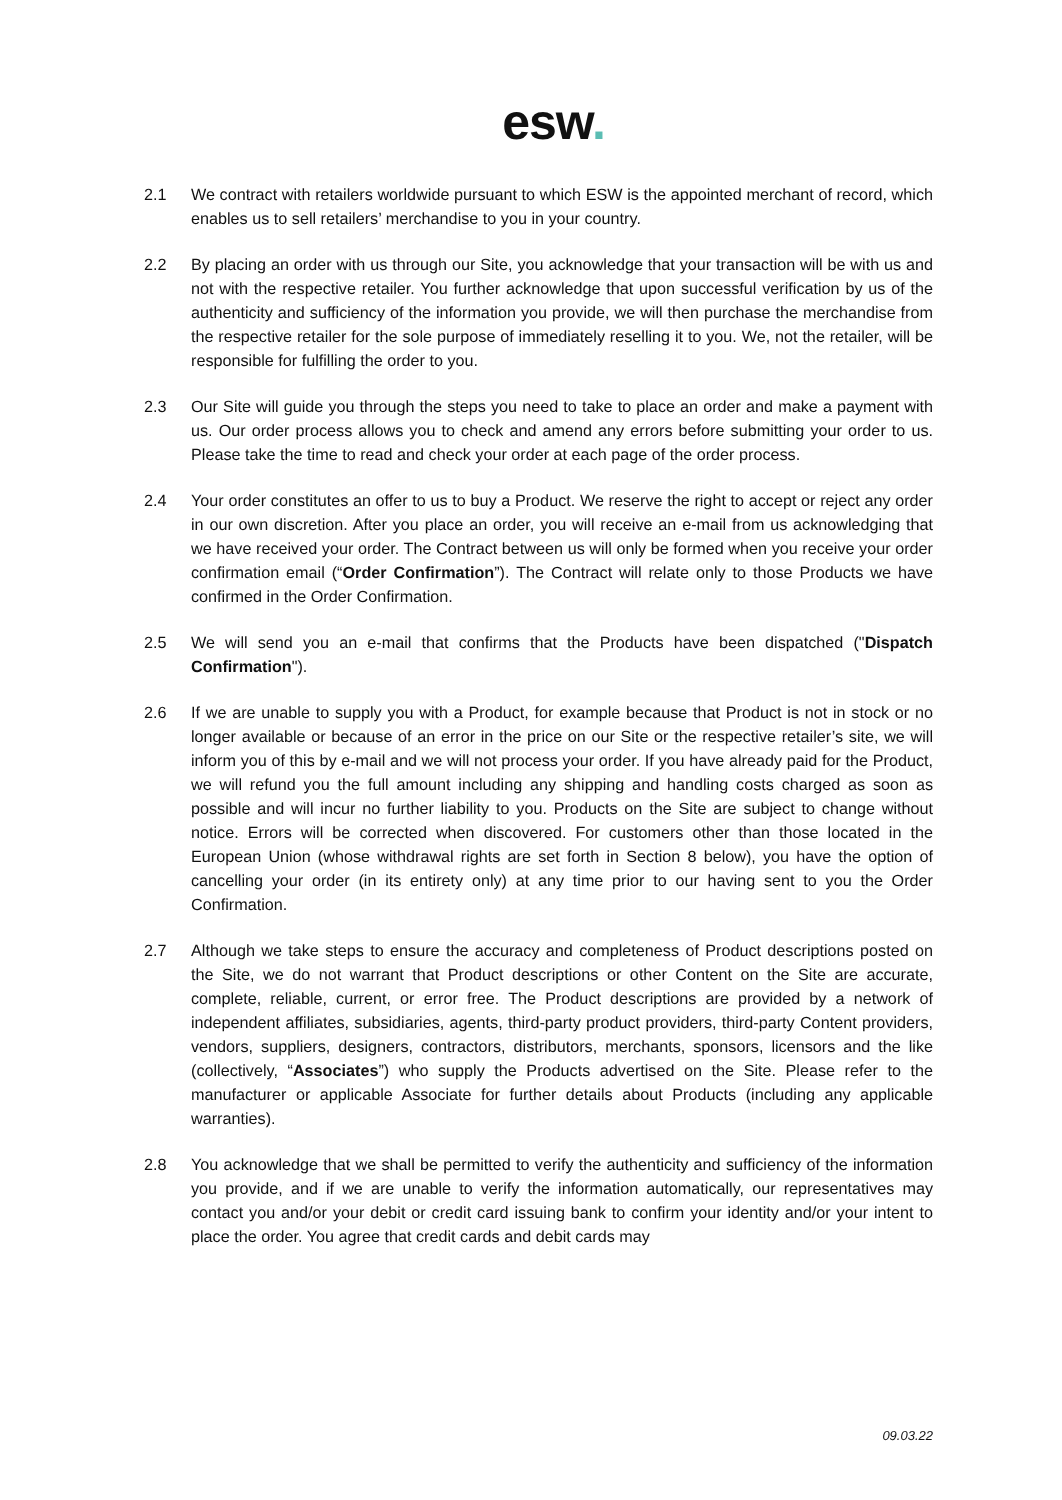esw.
2.1 We contract with retailers worldwide pursuant to which ESW is the appointed merchant of record, which enables us to sell retailers’ merchandise to you in your country.
2.2 By placing an order with us through our Site, you acknowledge that your transaction will be with us and not with the respective retailer. You further acknowledge that upon successful verification by us of the authenticity and sufficiency of the information you provide, we will then purchase the merchandise from the respective retailer for the sole purpose of immediately reselling it to you. We, not the retailer, will be responsible for fulfilling the order to you.
2.3 Our Site will guide you through the steps you need to take to place an order and make a payment with us. Our order process allows you to check and amend any errors before submitting your order to us. Please take the time to read and check your order at each page of the order process.
2.4 Your order constitutes an offer to us to buy a Product. We reserve the right to accept or reject any order in our own discretion. After you place an order, you will receive an e-mail from us acknowledging that we have received your order. The Contract between us will only be formed when you receive your order confirmation email (“Order Confirmation”). The Contract will relate only to those Products we have confirmed in the Order Confirmation.
2.5 We will send you an e-mail that confirms that the Products have been dispatched ("Dispatch Confirmation").
2.6 If we are unable to supply you with a Product, for example because that Product is not in stock or no longer available or because of an error in the price on our Site or the respective retailer’s site, we will inform you of this by e-mail and we will not process your order. If you have already paid for the Product, we will refund you the full amount including any shipping and handling costs charged as soon as possible and will incur no further liability to you. Products on the Site are subject to change without notice. Errors will be corrected when discovered. For customers other than those located in the European Union (whose withdrawal rights are set forth in Section 8 below), you have the option of cancelling your order (in its entirety only) at any time prior to our having sent to you the Order Confirmation.
2.7 Although we take steps to ensure the accuracy and completeness of Product descriptions posted on the Site, we do not warrant that Product descriptions or other Content on the Site are accurate, complete, reliable, current, or error free. The Product descriptions are provided by a network of independent affiliates, subsidiaries, agents, third-party product providers, third-party Content providers, vendors, suppliers, designers, contractors, distributors, merchants, sponsors, licensors and the like (collectively, “Associates”) who supply the Products advertised on the Site. Please refer to the manufacturer or applicable Associate for further details about Products (including any applicable warranties).
2.8 You acknowledge that we shall be permitted to verify the authenticity and sufficiency of the information you provide, and if we are unable to verify the information automatically, our representatives may contact you and/or your debit or credit card issuing bank to confirm your identity and/or your intent to place the order. You agree that credit cards and debit cards may
09.03.22